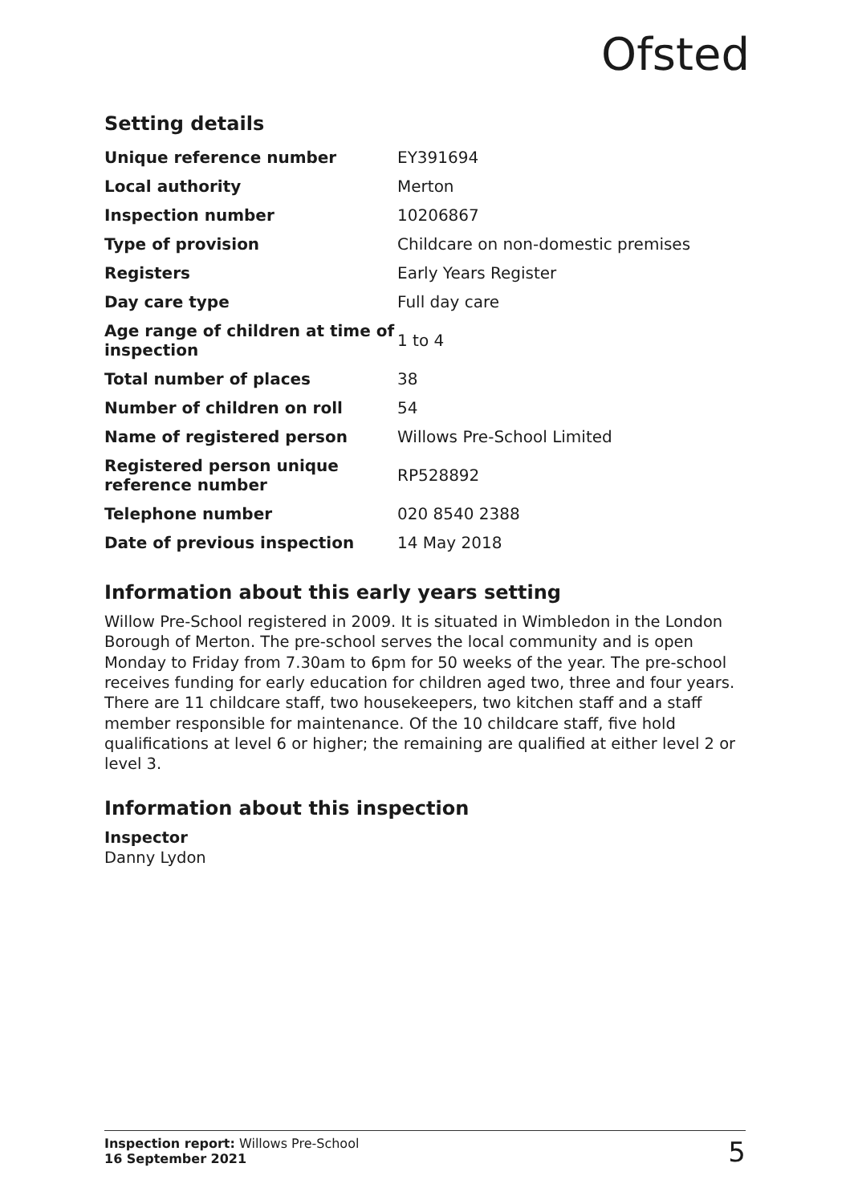Ofsted
Setting details
| Unique reference number | EY391694 |
| Local authority | Merton |
| Inspection number | 10206867 |
| Type of provision | Childcare on non-domestic premises |
| Registers | Early Years Register |
| Day care type | Full day care |
| Age range of children at time of inspection | 1 to 4 |
| Total number of places | 38 |
| Number of children on roll | 54 |
| Name of registered person | Willows Pre-School Limited |
| Registered person unique reference number | RP528892 |
| Telephone number | 020 8540 2388 |
| Date of previous inspection | 14 May 2018 |
Information about this early years setting
Willow Pre-School registered in 2009. It is situated in Wimbledon in the London Borough of Merton. The pre-school serves the local community and is open Monday to Friday from 7.30am to 6pm for 50 weeks of the year. The pre-school receives funding for early education for children aged two, three and four years. There are 11 childcare staff, two housekeepers, two kitchen staff and a staff member responsible for maintenance. Of the 10 childcare staff, five hold qualifications at level 6 or higher; the remaining are qualified at either level 2 or level 3.
Information about this inspection
Inspector
Danny Lydon
Inspection report: Willows Pre-School
16 September 2021
5